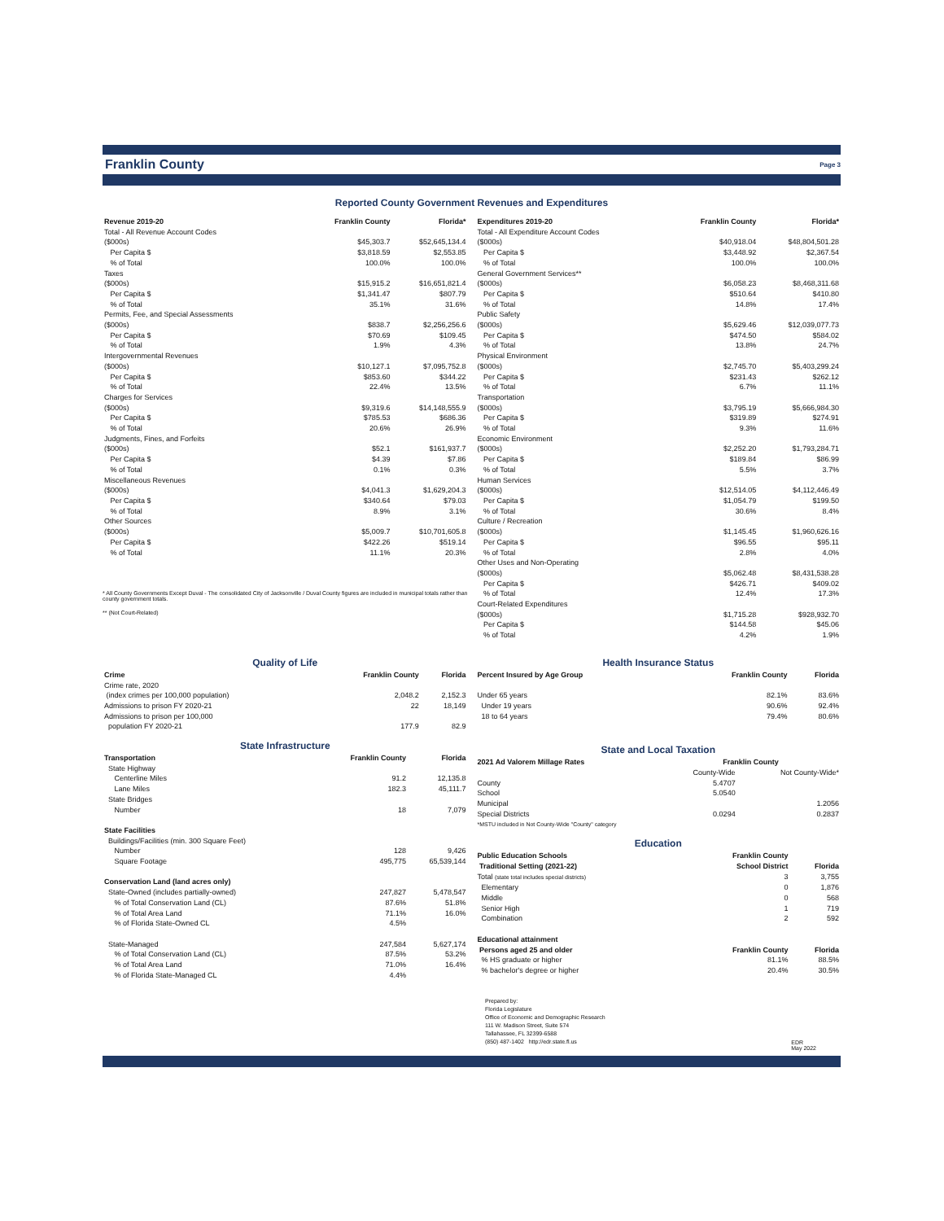Franklin County
Page 3
Reported County Government Revenues and Expenditures
| Revenue 2019-20 | Franklin County | Florida* |
| --- | --- | --- |
| Total - All Revenue Account Codes | | |
| ($000s) | $45,303.7 | $52,645,134.4 |
| Per Capita $ | $3,818.59 | $2,553.85 |
| % of Total | 100.0% | 100.0% |
| Taxes | | |
| ($000s) | $15,915.2 | $16,651,821.4 |
| Per Capita $ | $1,341.47 | $807.79 |
| % of Total | 35.1% | 31.6% |
| Permits, Fee, and Special Assessments | | |
| ($000s) | $838.7 | $2,256,256.6 |
| Per Capita $ | $70.69 | $109.45 |
| % of Total | 1.9% | 4.3% |
| Intergovernmental Revenues | | |
| ($000s) | $10,127.1 | $7,095,752.8 |
| Per Capita $ | $853.60 | $344.22 |
| % of Total | 22.4% | 13.5% |
| Charges for Services | | |
| ($000s) | $9,319.6 | $14,148,555.9 |
| Per Capita $ | $785.53 | $686.36 |
| % of Total | 20.6% | 26.9% |
| Judgments, Fines, and Forfeits | | |
| ($000s) | $52.1 | $161,937.7 |
| Per Capita $ | $4.39 | $7.86 |
| % of Total | 0.1% | 0.3% |
| Miscellaneous Revenues | | |
| ($000s) | $4,041.3 | $1,629,204.3 |
| Per Capita $ | $340.64 | $79.03 |
| % of Total | 8.9% | 3.1% |
| Other Sources | | |
| ($000s) | $5,009.7 | $10,701,605.8 |
| Per Capita $ | $422.26 | $519.14 |
| % of Total | 11.1% | 20.3% |
* All County Governments Except Duval - The consolidated City of Jacksonville / Duval County figures are included in municipal totals rather than county government totals.
** (Not Court-Related)
| Expenditures 2019-20 | Franklin County | Florida* |
| --- | --- | --- |
| Total - All Expenditure Account Codes | | |
| ($000s) | $40,918.04 | $48,804,501.28 |
| Per Capita $ | $3,448.92 | $2,367.54 |
| % of Total | 100.0% | 100.0% |
| General Government Services** | | |
| ($000s) | $6,058.23 | $8,468,311.68 |
| Per Capita $ | $510.64 | $410.80 |
| % of Total | 14.8% | 17.4% |
| Public Safety | | |
| ($000s) | $5,629.46 | $12,039,077.73 |
| Per Capita $ | $474.50 | $584.02 |
| % of Total | 13.8% | 24.7% |
| Physical Environment | | |
| ($000s) | $2,745.70 | $5,403,299.24 |
| Per Capita $ | $231.43 | $262.12 |
| % of Total | 6.7% | 11.1% |
| Transportation | | |
| ($000s) | $3,795.19 | $5,666,984.30 |
| Per Capita $ | $319.89 | $274.91 |
| % of Total | 9.3% | 11.6% |
| Economic Environment | | |
| ($000s) | $2,252.20 | $1,793,284.71 |
| Per Capita $ | $189.84 | $86.99 |
| % of Total | 5.5% | 3.7% |
| Human Services | | |
| ($000s) | $12,514.05 | $4,112,446.49 |
| Per Capita $ | $1,054.79 | $199.50 |
| % of Total | 30.6% | 8.4% |
| Culture / Recreation | | |
| ($000s) | $1,145.45 | $1,960,626.16 |
| Per Capita $ | $96.55 | $95.11 |
| % of Total | 2.8% | 4.0% |
| Other Uses and Non-Operating | | |
| ($000s) | $5,062.48 | $8,431,538.28 |
| Per Capita $ | $426.71 | $409.02 |
| % of Total | 12.4% | 17.3% |
| Court-Related Expenditures | | |
| ($000s) | $1,715.28 | $928,932.70 |
| Per Capita $ | $144.58 | $45.06 |
| % of Total | 4.2% | 1.9% |
Quality of Life
| Crime | Franklin County | Florida |
| --- | --- | --- |
| Crime rate, 2020 (index crimes per 100,000 population) | 2,048.2 | 2,152.3 |
| Admissions to prison FY 2020-21 | 22 | 18,149 |
| Admissions to prison per 100,000 population FY 2020-21 | 177.9 | 82.9 |
State Infrastructure
| Transportation | Franklin County | Florida |
| --- | --- | --- |
| State Highway | | |
| Centerline Miles | 91.2 | 12,135.8 |
| Lane Miles | 182.3 | 45,111.7 |
| State Bridges | | |
| Number | 18 | 7,079 |
| State Facilities | | |
| Buildings/Facilities (min. 300 Square Feet) | | |
| Number | 128 | 9,426 |
| Square Footage | 495,775 | 65,539,144 |
| Conservation Land (land acres only) | | |
| State-Owned (includes partially-owned) | 247,827 | 5,478,547 |
| % of Total Conservation Land (CL) | 87.6% | 51.8% |
| % of Total Area Land | 71.1% | 16.0% |
| % of Florida State-Owned CL | 4.5% | |
| State-Managed | 247,584 | 5,627,174 |
| % of Total Conservation Land (CL) | 87.5% | 53.2% |
| % of Total Area Land | 71.0% | 16.4% |
| % of Florida State-Managed CL | 4.4% | |
Health Insurance Status
| Percent Insured by Age Group | Franklin County | Florida |
| --- | --- | --- |
| Under 65 years | 82.1% | 83.6% |
| Under 19 years | 90.6% | 92.4% |
| 18 to 64 years | 79.4% | 80.6% |
State and Local Taxation
| 2021 Ad Valorem Millage Rates | Franklin County | |
| --- | --- | --- |
| | County-Wide | Not County-Wide* |
| County | 5.4707 | |
| School | 5.0540 | |
| Municipal | | 1.2056 |
| Special Districts | 0.0294 | 0.2837 |
| *MSTU included in Not County-Wide "County" category | | |
Education
| Public Education Schools | Franklin County | |
| --- | --- | --- |
| Traditional Setting (2021-22) | School District | Florida |
| Total (state total includes special districts) | 3 | 3,755 |
| Elementary | 0 | 1,876 |
| Middle | 0 | 568 |
| Senior High | 1 | 719 |
| Combination | 2 | 592 |
| Educational attainment | | |
| Persons aged 25 and older | Franklin County | Florida |
| % HS graduate or higher | 81.1% | 88.5% |
| % bachelor's degree or higher | 20.4% | 30.5% |
Prepared by:
Florida Legislature
Office of Economic and Demographic Research
111 W. Madison Street, Suite 574
Tallahassee, FL 32399-6588
(850) 487-1402 http://edr.state.fl.us
EDR
May 2022